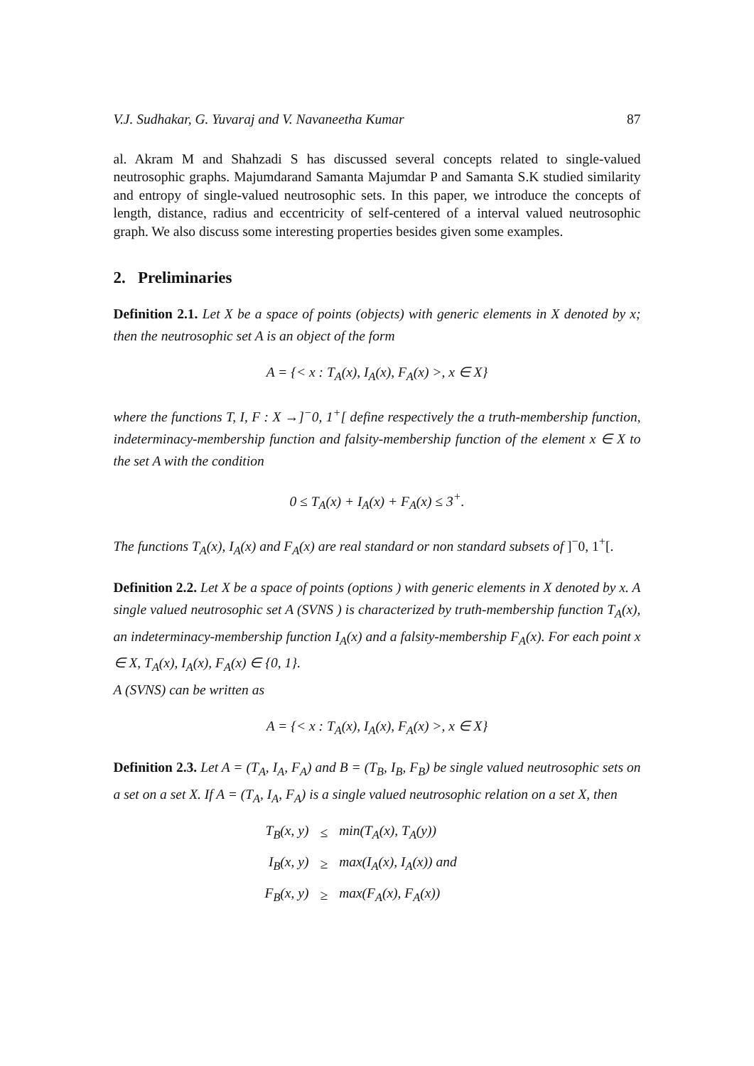V.J. Sudhakar, G. Yuvaraj and V. Navaneetha Kumar 87
al. Akram M and Shahzadi S has discussed several concepts related to single-valued neutrosophic graphs. Majumdarand Samanta Majumdar P and Samanta S.K studied similarity and entropy of single-valued neutrosophic sets. In this paper, we introduce the concepts of length, distance, radius and eccentricity of self-centered of a interval valued neutrosophic graph. We also discuss some interesting properties besides given some examples.
2. Preliminaries
Definition 2.1. Let X be a space of points (objects) with generic elements in X denoted by x; then the neutrosophic set A is an object of the form
A = {< x : T<sub>A</sub>(x), I<sub>A</sub>(x), F<sub>A</sub>(x) >, x ∈ X}
where the functions T, I, F : X →]<sup>−</sup>0, 1<sup>+</sup>[ define respectively the a truth-membership function, indeterminacy-membership function and falsity-membership function of the element x ∈ X to the set A with the condition
0 ≤ T<sub>A</sub>(x) + I<sub>A</sub>(x) + F<sub>A</sub>(x) ≤ 3<sup>+</sup>.
The functions T<sub>A</sub>(x), I<sub>A</sub>(x) and F<sub>A</sub>(x) are real standard or non standard subsets of ]<sup>−</sup>0, 1<sup>+</sup>[.
Definition 2.2. Let X be a space of points (options ) with generic elements in X denoted by x. A single valued neutrosophic set A (SVNS ) is characterized by truth-membership function T<sub>A</sub>(x), an indeterminacy-membership function I<sub>A</sub>(x) and a falsity-membership F<sub>A</sub>(x). For each point x ∈ X, T<sub>A</sub>(x), I<sub>A</sub>(x), F<sub>A</sub>(x) ∈ {0, 1}.
A (SVNS) can be written as
A = {< x : T<sub>A</sub>(x), I<sub>A</sub>(x), F<sub>A</sub>(x) >, x ∈ X}
Definition 2.3. Let A = (T<sub>A</sub>, I<sub>A</sub>, F<sub>A</sub>) and B = (T<sub>B</sub>, I<sub>B</sub>, F<sub>B</sub>) be single valued neutrosophic sets on a set on a set X. If A = (T<sub>A</sub>, I<sub>A</sub>, F<sub>A</sub>) is a single valued neutrosophic relation on a set X, then
| T<sub>B</sub>(x, y) | ≤ | min(T<sub>A</sub>(x), T<sub>A</sub>(y)) |
| I<sub>B</sub>(x, y) | ≥ | max(I<sub>A</sub>(x), I<sub>A</sub>(x)) and |
| F<sub>B</sub>(x, y) | ≥ | max(F<sub>A</sub>(x), F<sub>A</sub>(x)) |